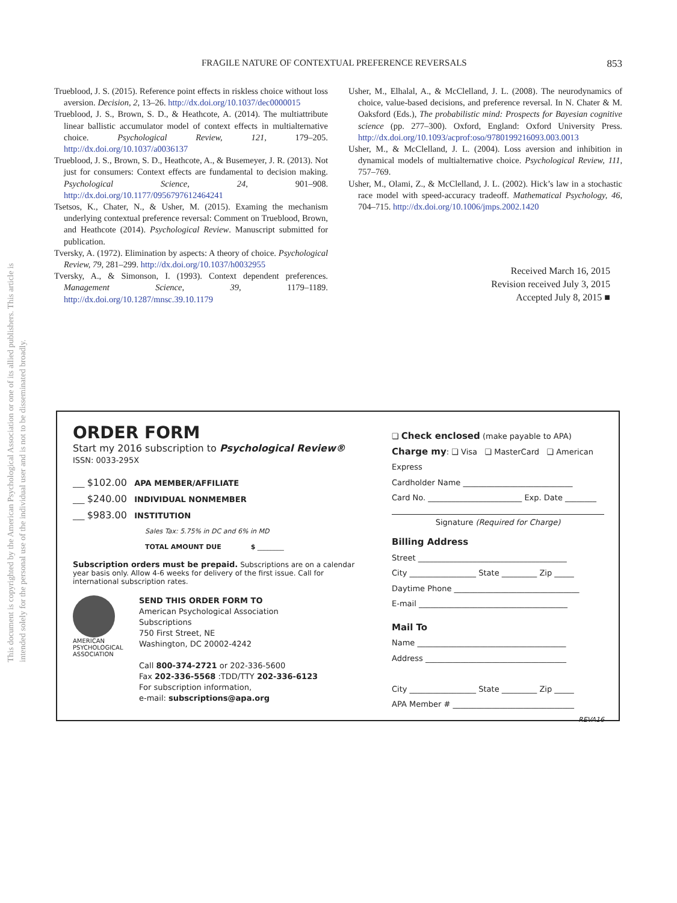This document is copyrighted by the American Psychological Association or one of its allied publishers. This article is intended solely for the personal use of the individual user and is not to be disseminated broadly.
FRAGILE NATURE OF CONTEXTUAL PREFERENCE REVERSALS 853
Trueblood, J. S. (2015). Reference point effects in riskless choice without loss aversion. Decision, 2, 13–26. http://dx.doi.org/10.1037/dec0000015
Trueblood, J. S., Brown, S. D., & Heathcote, A. (2014). The multiattribute linear ballistic accumulator model of context effects in multialternative choice. Psychological Review, 121, 179–205. http://dx.doi.org/10.1037/a0036137
Trueblood, J. S., Brown, S. D., Heathcote, A., & Busemeyer, J. R. (2013). Not just for consumers: Context effects are fundamental to decision making. Psychological Science, 24, 901–908. http://dx.doi.org/10.1177/0956797612464241
Tsetsos, K., Chater, N., & Usher, M. (2015). Examing the mechanism underlying contextual preference reversal: Comment on Trueblood, Brown, and Heathcote (2014). Psychological Review. Manuscript submitted for publication.
Tversky, A. (1972). Elimination by aspects: A theory of choice. Psychological Review, 79, 281–299. http://dx.doi.org/10.1037/h0032955
Tversky, A., & Simonson, I. (1993). Context dependent preferences. Management Science, 39, 1179–1189. http://dx.doi.org/10.1287/mnsc.39.10.1179
Usher, M., Elhalal, A., & McClelland, J. L. (2008). The neurodynamics of choice, value-based decisions, and preference reversal. In N. Chater & M. Oaksford (Eds.), The probabilistic mind: Prospects for Bayesian cognitive science (pp. 277–300). Oxford, England: Oxford University Press. http://dx.doi.org/10.1093/acprof:oso/9780199216093.003.0013
Usher, M., & McClelland, J. L. (2004). Loss aversion and inhibition in dynamical models of multialternative choice. Psychological Review, 111, 757–769.
Usher, M., Olami, Z., & McClelland, J. L. (2002). Hick’s law in a stochastic race model with speed-accuracy tradeoff. Mathematical Psychology, 46, 704–715. http://dx.doi.org/10.1006/jmps.2002.1420
Received March 16, 2015
Revision received July 3, 2015
Accepted July 8, 2015 ■
ORDER FORM
Start my 2016 subscription to Psychological Review®
ISSN: 0033-295X
___ $102.00 APA MEMBER/AFFILIATE
___ $240.00 INDIVIDUAL NONMEMBER
___ $983.00 INSTITUTION
Sales Tax: 5.75% in DC and 6% in MD
TOTAL AMOUNT DUE $ ________
Subscription orders must be prepaid. Subscriptions are on a calendar year basis only. Allow 4-6 weeks for delivery of the first issue. Call for international subscription rates.
AMERICAN PSYCHOLOGICAL ASSOCIATION
SEND THIS ORDER FORM TO
American Psychological Association
Subscriptions
750 First Street, NE
Washington, DC 20002-4242
Call 800-374-2721 or 202-336-5600
Fax 202-336-5568 :TDD/TTY 202-336-6123
For subscription information,
e-mail: subscriptions@apa.org
❏ Check enclosed (make payable to APA)
Charge my: ❏ Visa ❏ MasterCard ❏ American Express
Cardholder Name ____________________________
Card No. ________________________ Exp. Date ________
Signature (Required for Charge)
Billing Address
Street ______________________________________
City _________________ State _________ Zip _____
Daytime Phone ________________________________
E-mail ______________________________________
Mail To
Name ______________________________________
Address ____________________________________
City _________________ State _________ Zip _____
APA Member # _______________________________
REVA16